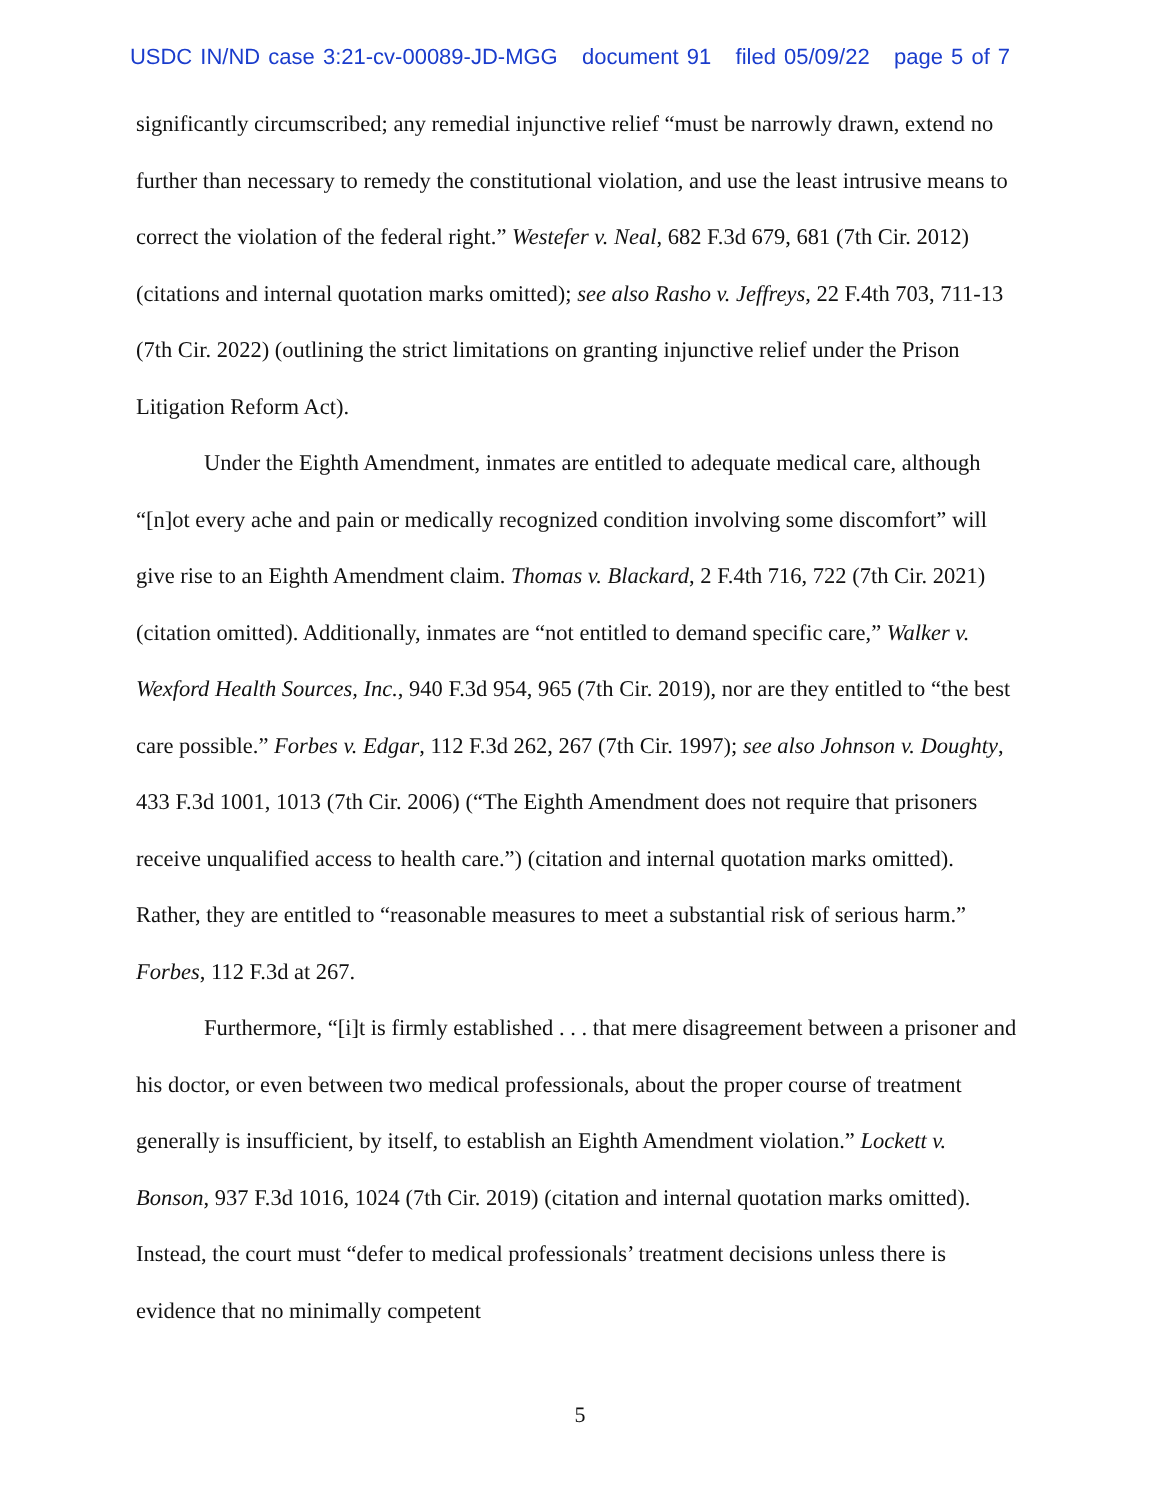USDC IN/ND case 3:21-cv-00089-JD-MGG document 91 filed 05/09/22 page 5 of 7
significantly circumscribed; any remedial injunctive relief “must be narrowly drawn, extend no further than necessary to remedy the constitutional violation, and use the least intrusive means to correct the violation of the federal right.” Westefer v. Neal, 682 F.3d 679, 681 (7th Cir. 2012) (citations and internal quotation marks omitted); see also Rasho v. Jeffreys, 22 F.4th 703, 711-13 (7th Cir. 2022) (outlining the strict limitations on granting injunctive relief under the Prison Litigation Reform Act).
Under the Eighth Amendment, inmates are entitled to adequate medical care, although “[n]ot every ache and pain or medically recognized condition involving some discomfort” will give rise to an Eighth Amendment claim. Thomas v. Blackard, 2 F.4th 716, 722 (7th Cir. 2021) (citation omitted). Additionally, inmates are “not entitled to demand specific care,” Walker v. Wexford Health Sources, Inc., 940 F.3d 954, 965 (7th Cir. 2019), nor are they entitled to “the best care possible.” Forbes v. Edgar, 112 F.3d 262, 267 (7th Cir. 1997); see also Johnson v. Doughty, 433 F.3d 1001, 1013 (7th Cir. 2006) (“The Eighth Amendment does not require that prisoners receive unqualified access to health care.”) (citation and internal quotation marks omitted). Rather, they are entitled to “reasonable measures to meet a substantial risk of serious harm.” Forbes, 112 F.3d at 267.
Furthermore, “[i]t is firmly established . . . that mere disagreement between a prisoner and his doctor, or even between two medical professionals, about the proper course of treatment generally is insufficient, by itself, to establish an Eighth Amendment violation.” Lockett v. Bonson, 937 F.3d 1016, 1024 (7th Cir. 2019) (citation and internal quotation marks omitted). Instead, the court must “defer to medical professionals’ treatment decisions unless there is evidence that no minimally competent
5